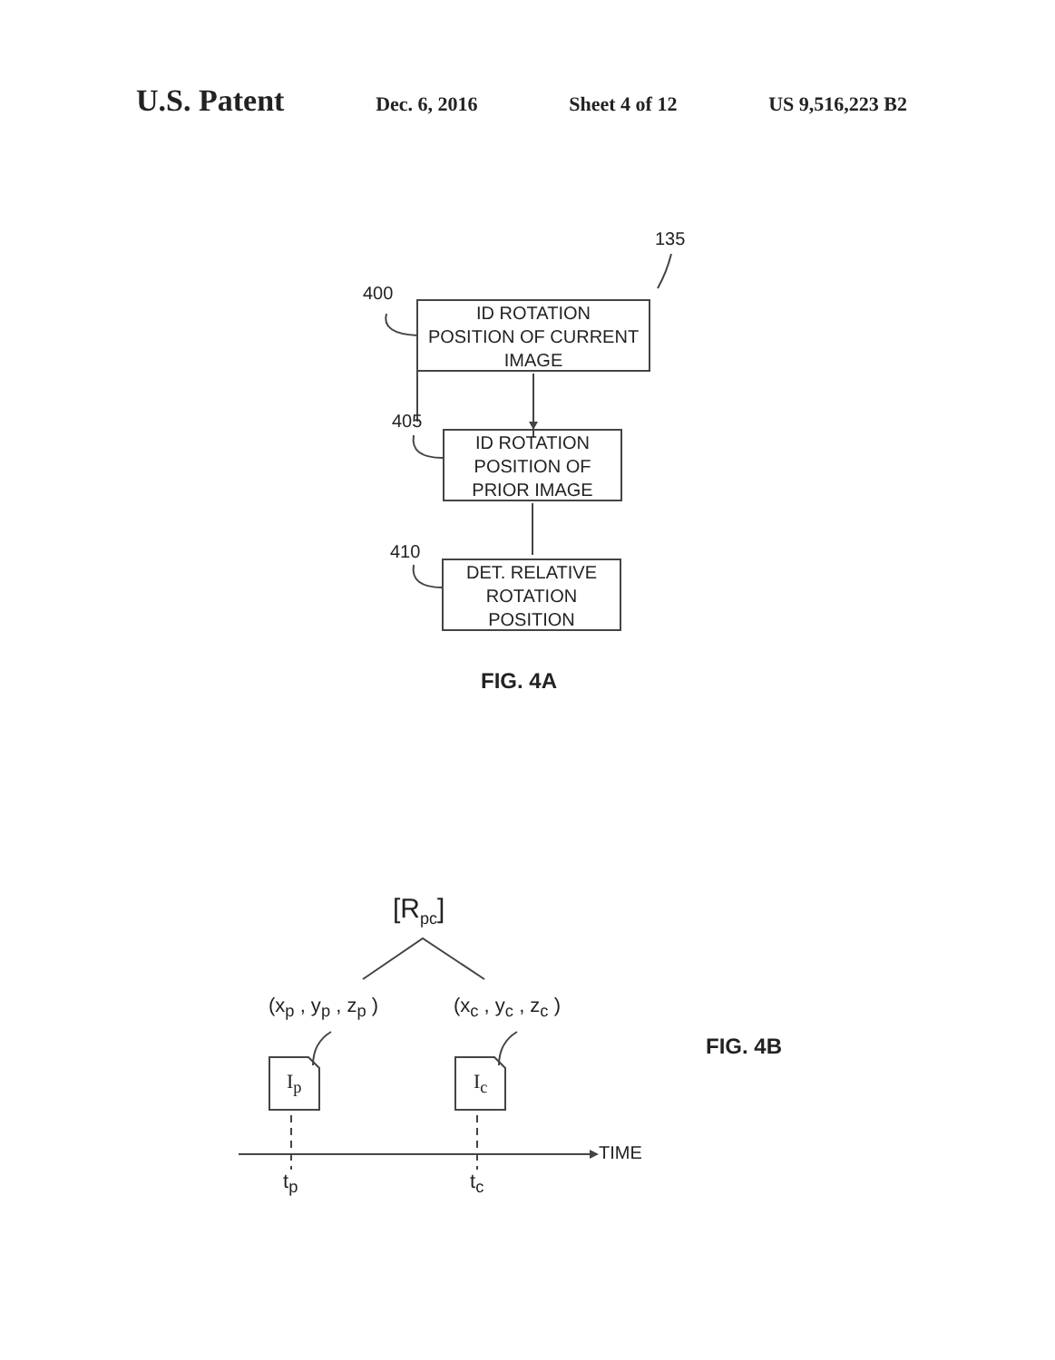U.S. Patent
Dec. 6, 2016 Sheet 4 of 12 US 9,516,223 B2
135
400
ID ROTATION
POSITION OF CURRENT
IMAGE
405
ID ROTATION
POSITION OF
PRIOR IMAGE
410
DET. RELATIVE
ROTATION
POSITION
FIG. 4A
[R<sub>pc</sub>]
(x<sub>p</sub> , y<sub>p</sub> , z<sub>p</sub> ) (x<sub>c</sub> , y<sub>c</sub> , z<sub>c</sub> )
FIG. 4B
I<sub>p</sub> I<sub>c</sub>
TIME
t<sub>p</sub> t<sub>c</sub>